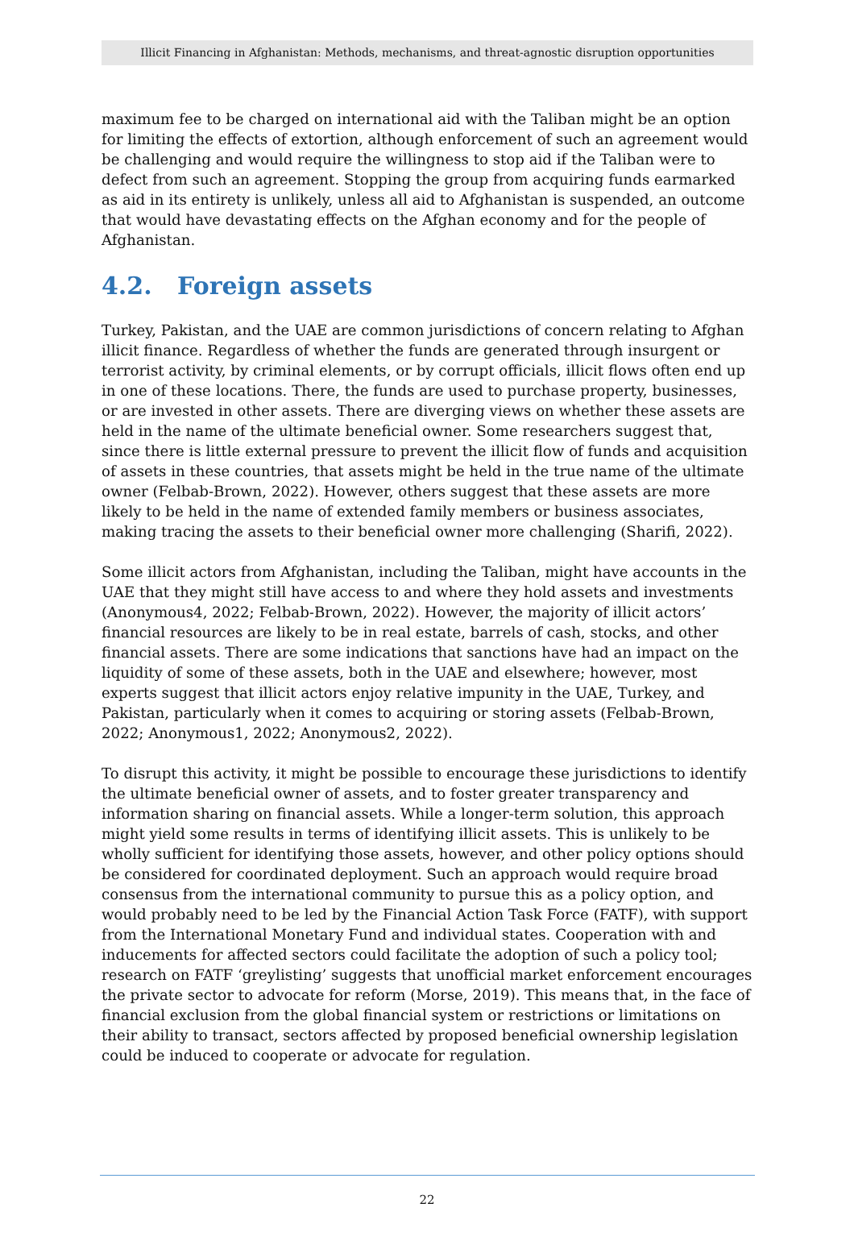Illicit Financing in Afghanistan: Methods, mechanisms, and threat-agnostic disruption opportunities
maximum fee to be charged on international aid with the Taliban might be an option for limiting the effects of extortion, although enforcement of such an agreement would be challenging and would require the willingness to stop aid if the Taliban were to defect from such an agreement. Stopping the group from acquiring funds earmarked as aid in its entirety is unlikely, unless all aid to Afghanistan is suspended, an outcome that would have devastating effects on the Afghan economy and for the people of Afghanistan.
4.2. Foreign assets
Turkey, Pakistan, and the UAE are common jurisdictions of concern relating to Afghan illicit finance. Regardless of whether the funds are generated through insurgent or terrorist activity, by criminal elements, or by corrupt officials, illicit flows often end up in one of these locations. There, the funds are used to purchase property, businesses, or are invested in other assets. There are diverging views on whether these assets are held in the name of the ultimate beneficial owner. Some researchers suggest that, since there is little external pressure to prevent the illicit flow of funds and acquisition of assets in these countries, that assets might be held in the true name of the ultimate owner (Felbab-Brown, 2022). However, others suggest that these assets are more likely to be held in the name of extended family members or business associates, making tracing the assets to their beneficial owner more challenging (Sharifi, 2022).
Some illicit actors from Afghanistan, including the Taliban, might have accounts in the UAE that they might still have access to and where they hold assets and investments (Anonymous4, 2022; Felbab-Brown, 2022). However, the majority of illicit actors’ financial resources are likely to be in real estate, barrels of cash, stocks, and other financial assets. There are some indications that sanctions have had an impact on the liquidity of some of these assets, both in the UAE and elsewhere; however, most experts suggest that illicit actors enjoy relative impunity in the UAE, Turkey, and Pakistan, particularly when it comes to acquiring or storing assets (Felbab-Brown, 2022; Anonymous1, 2022; Anonymous2, 2022).
To disrupt this activity, it might be possible to encourage these jurisdictions to identify the ultimate beneficial owner of assets, and to foster greater transparency and information sharing on financial assets. While a longer-term solution, this approach might yield some results in terms of identifying illicit assets. This is unlikely to be wholly sufficient for identifying those assets, however, and other policy options should be considered for coordinated deployment. Such an approach would require broad consensus from the international community to pursue this as a policy option, and would probably need to be led by the Financial Action Task Force (FATF), with support from the International Monetary Fund and individual states. Cooperation with and inducements for affected sectors could facilitate the adoption of such a policy tool; research on FATF ‘greylisting’ suggests that unofficial market enforcement encourages the private sector to advocate for reform (Morse, 2019). This means that, in the face of financial exclusion from the global financial system or restrictions or limitations on their ability to transact, sectors affected by proposed beneficial ownership legislation could be induced to cooperate or advocate for regulation.
22